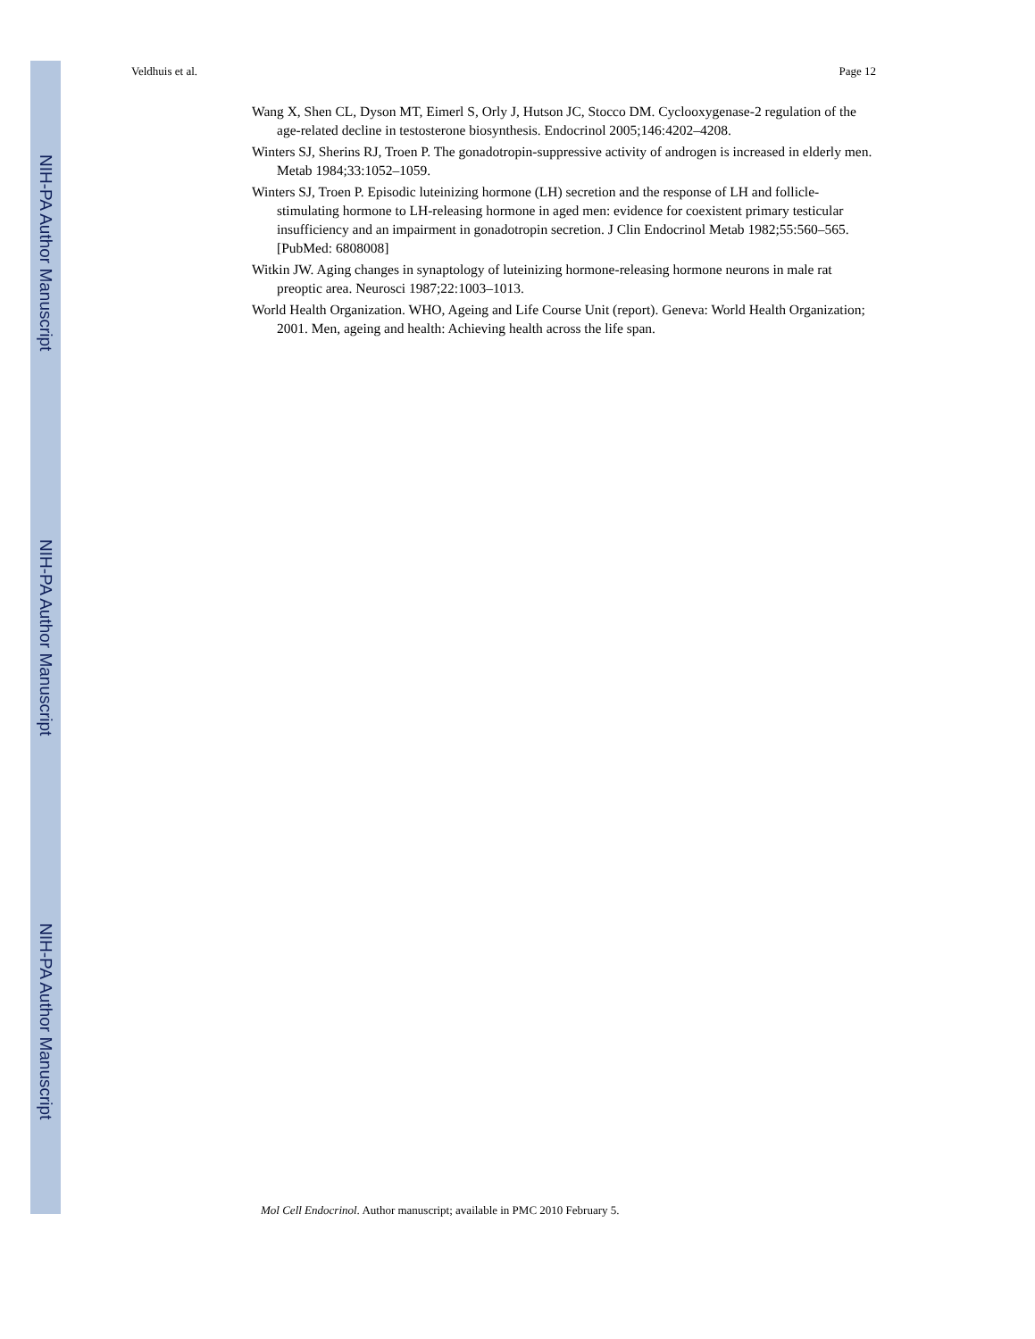NIH-PA Author Manuscript
NIH-PA Author Manuscript
NIH-PA Author Manuscript
Veldhuis et al. Page 12
Wang X, Shen CL, Dyson MT, Eimerl S, Orly J, Hutson JC, Stocco DM. Cyclooxygenase-2 regulation of the age-related decline in testosterone biosynthesis. Endocrinol 2005;146:4202–4208.
Winters SJ, Sherins RJ, Troen P. The gonadotropin-suppressive activity of androgen is increased in elderly men. Metab 1984;33:1052–1059.
Winters SJ, Troen P. Episodic luteinizing hormone (LH) secretion and the response of LH and follicle-stimulating hormone to LH-releasing hormone in aged men: evidence for coexistent primary testicular insufficiency and an impairment in gonadotropin secretion. J Clin Endocrinol Metab 1982;55:560–565. [PubMed: 6808008]
Witkin JW. Aging changes in synaptology of luteinizing hormone-releasing hormone neurons in male rat preoptic area. Neurosci 1987;22:1003–1013.
World Health Organization. WHO, Ageing and Life Course Unit (report). Geneva: World Health Organization; 2001. Men, ageing and health: Achieving health across the life span.
Mol Cell Endocrinol. Author manuscript; available in PMC 2010 February 5.